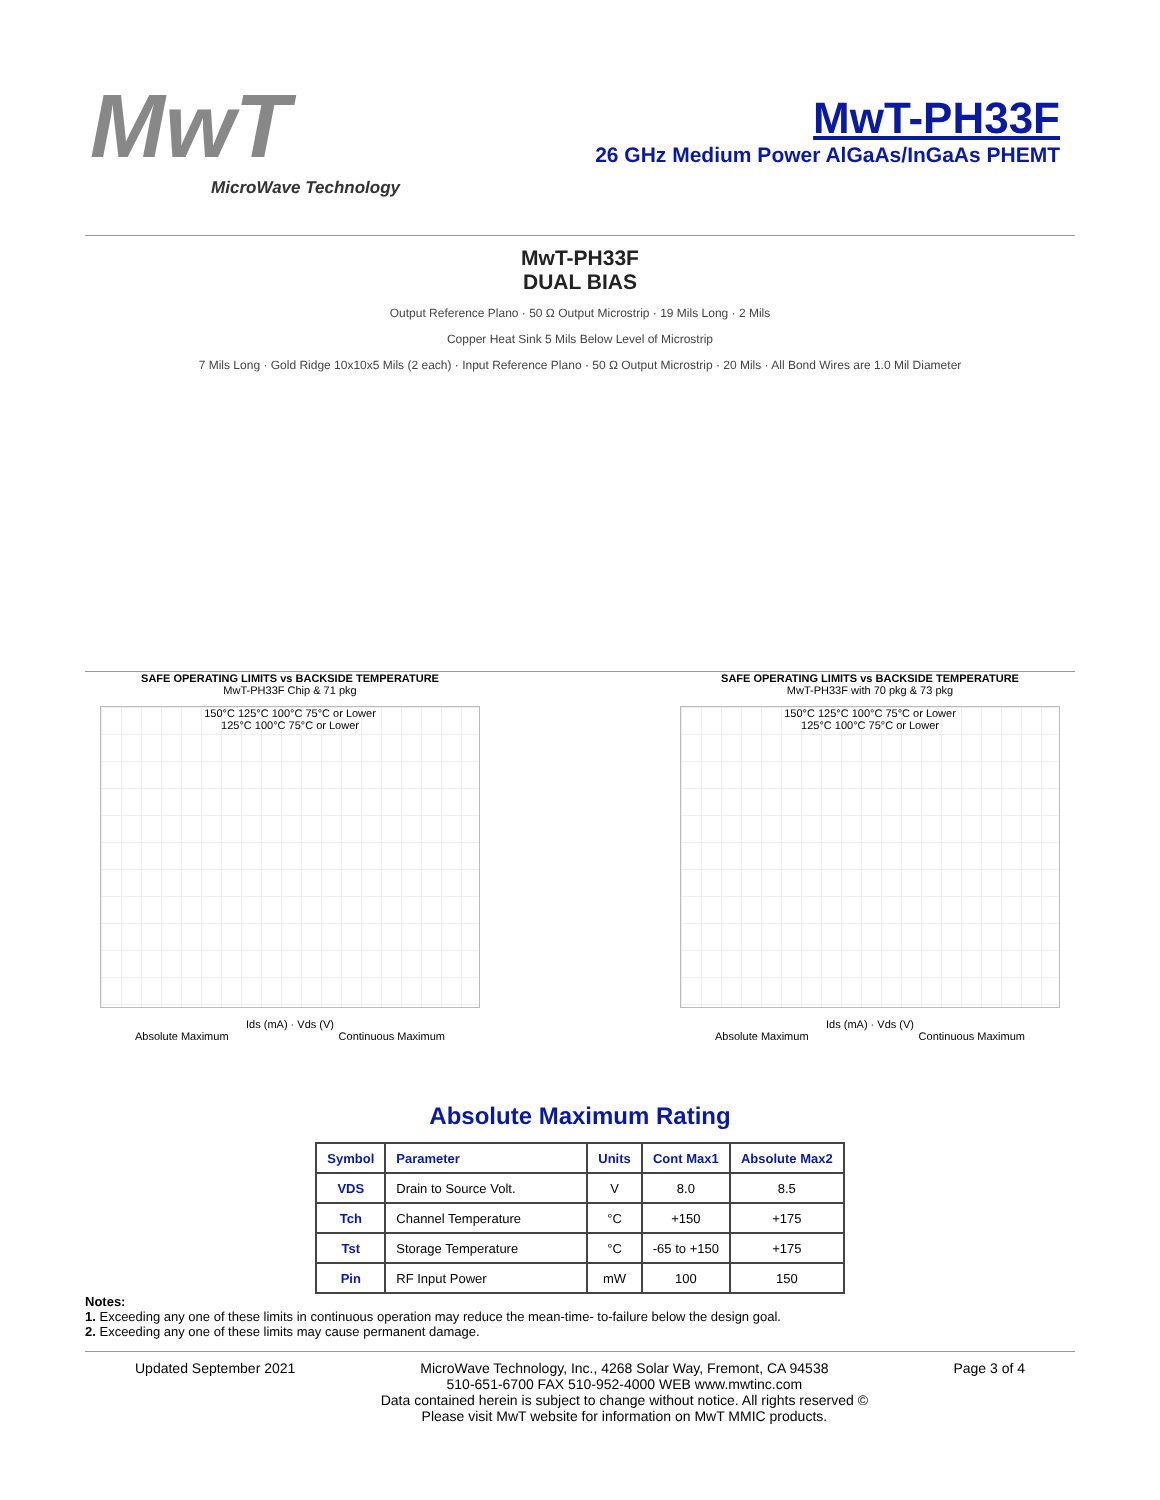MwT
MicroWave Technology
MwT-PH33F
26 GHz Medium Power AlGaAs/InGaAs PHEMT
MwT-PH33F
DUAL BIAS
Output Reference Plano · 50 Ω Output Microstrip · 19 Mils Long · 2 Mils
Copper Heat Sink 5 Mils Below Level of Microstrip
7 Mils Long · Gold Ridge 10x10x5 Mils (2 each) · Input Reference Plano · 50 Ω Output Microstrip · 20 Mils · All Bond Wires are 1.0 Mil Diameter
SAFE OPERATING LIMITS vs BACKSIDE TEMPERATURE
MwT-PH33F Chip & 71 pkg
150°C 125°C 100°C 75°C or Lower
125°C 100°C 75°C or Lower
Ids (mA) · Vds (V)
Absolute Maximum Continuous Maximum
SAFE OPERATING LIMITS vs BACKSIDE TEMPERATURE
MwT-PH33F with 70 pkg & 73 pkg
150°C 125°C 100°C 75°C or Lower
125°C 100°C 75°C or Lower
Ids (mA) · Vds (V)
Absolute Maximum Continuous Maximum
Absolute Maximum Rating
| Symbol | Parameter | Units | Cont Max1 | Absolute Max2 |
| --- | --- | --- | --- | --- |
| VDS | Drain to Source Volt. | V | 8.0 | 8.5 |
| Tch | Channel Temperature | °C | +150 | +175 |
| Tst | Storage Temperature | °C | -65 to +150 | +175 |
| Pin | RF Input Power | mW | 100 | 150 |
Notes:
1. Exceeding any one of these limits in continuous operation may reduce the mean-time- to-failure below the design goal.
2. Exceeding any one of these limits may cause permanent damage.
Updated September 2021 MicroWave Technology, Inc., 4268 Solar Way, Fremont, CA 94538
510-651-6700 FAX 510-952-4000 WEB www.mwtinc.com
Data contained herein is subject to change without notice. All rights reserved ©
Please visit MwT website for information on MwT MMIC products.
Page 3 of 4